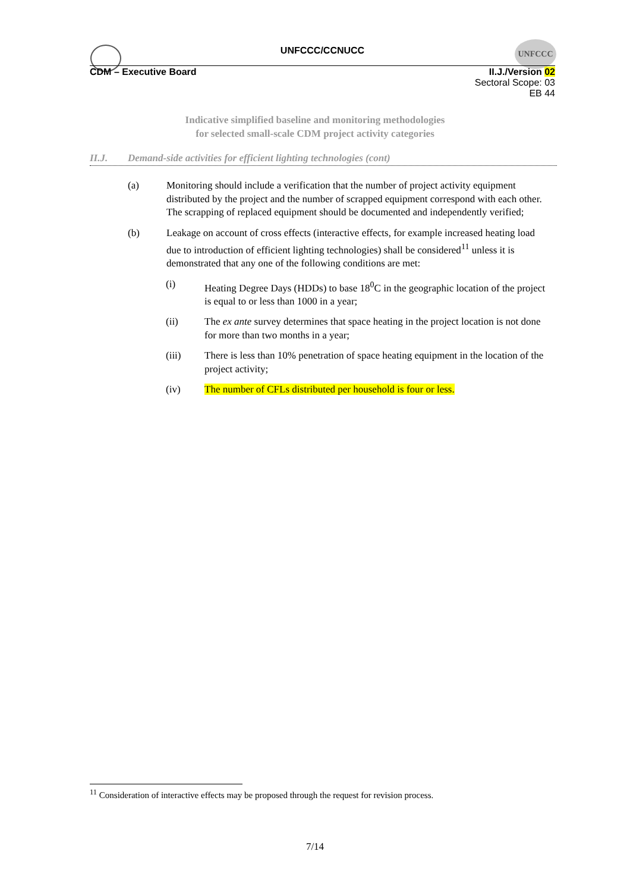UNFCCC
UNFCCC/CCNUCC
CDM – Executive Board II.J./Version 02
Sectoral Scope: 03
EB 44
Indicative simplified baseline and monitoring methodologies
for selected small-scale CDM project activity categories
II.J. Demand-side activities for efficient lighting technologies (cont)
(a) Monitoring should include a verification that the number of project activity equipment distributed by the project and the number of scrapped equipment correspond with each other. The scrapping of replaced equipment should be documented and independently verified;
(b) Leakage on account of cross effects (interactive effects, for example increased heating load due to introduction of efficient lighting technologies) shall be considered<sup>11</sup> unless it is demonstrated that any one of the following conditions are met:
(i) Heating Degree Days (HDDs) to base 18<sup>0</sup>C in the geographic location of the project is equal to or less than 1000 in a year;
(ii) The ex ante survey determines that space heating in the project location is not done for more than two months in a year;
(iii) There is less than 10% penetration of space heating equipment in the location of the project activity;
(iv) The number of CFLs distributed per household is four or less.
<sup>11</sup> Consideration of interactive effects may be proposed through the request for revision process.
7/14